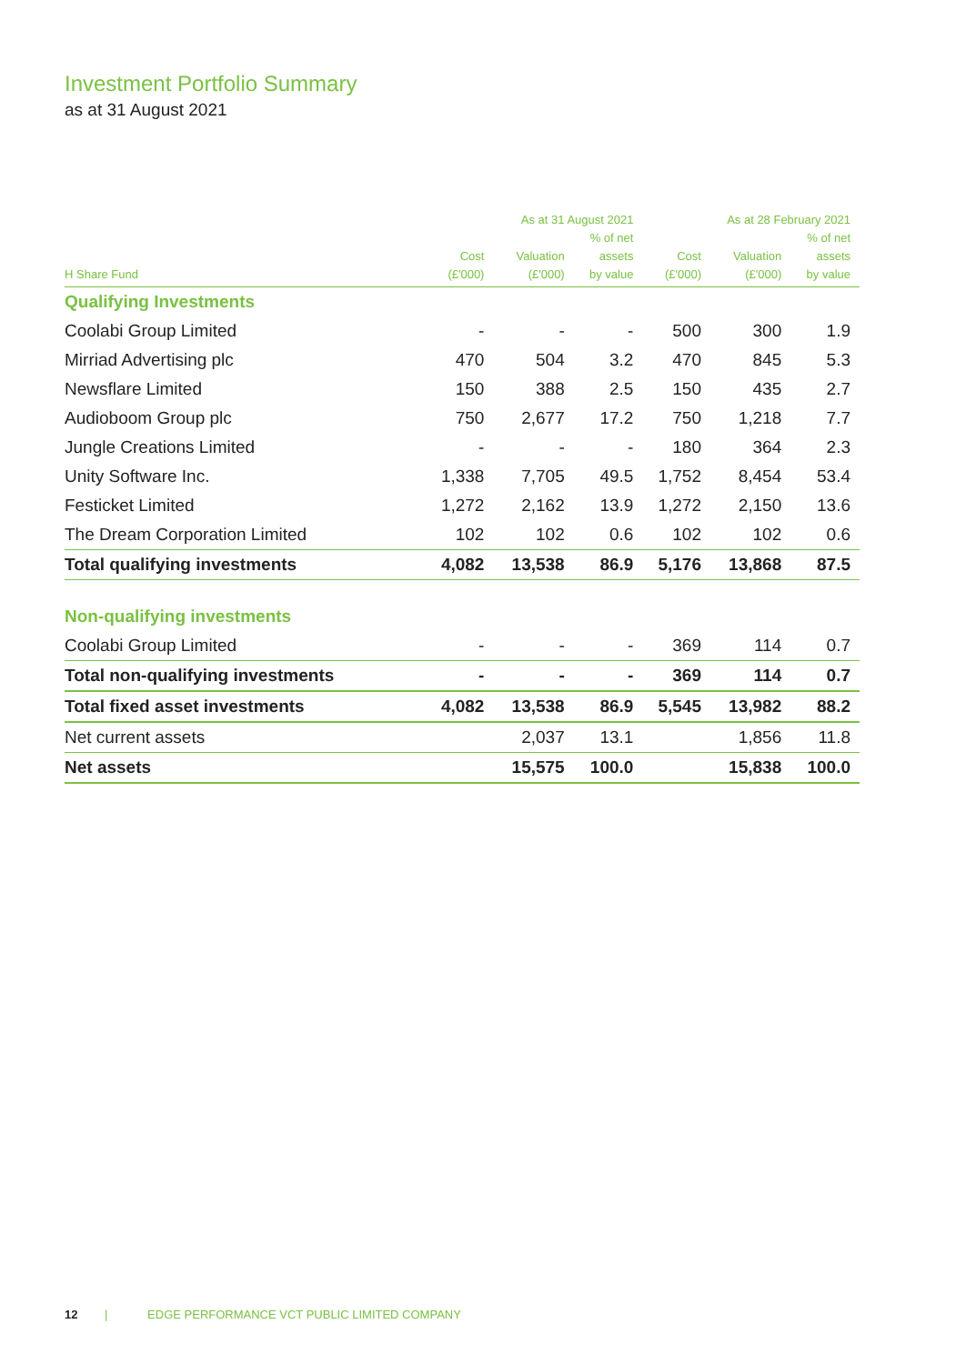Investment Portfolio Summary
as at 31 August 2021
| | As at 31 August 2021 | | | As at 28 February 2021 | | |
| --- | --- | --- | --- | --- | --- | --- |
| H Share Fund | Cost (£'000) | Valuation (£'000) | % of net assets by value | Cost (£'000) | Valuation (£'000) | % of net assets by value |
| Qualifying Investments | | | | | | |
| Coolabi Group Limited | - | - | - | 500 | 300 | 1.9 |
| Mirriad Advertising plc | 470 | 504 | 3.2 | 470 | 845 | 5.3 |
| Newsflare Limited | 150 | 388 | 2.5 | 150 | 435 | 2.7 |
| Audioboom Group plc | 750 | 2,677 | 17.2 | 750 | 1,218 | 7.7 |
| Jungle Creations Limited | - | - | - | 180 | 364 | 2.3 |
| Unity Software Inc. | 1,338 | 7,705 | 49.5 | 1,752 | 8,454 | 53.4 |
| Festicket Limited | 1,272 | 2,162 | 13.9 | 1,272 | 2,150 | 13.6 |
| The Dream Corporation Limited | 102 | 102 | 0.6 | 102 | 102 | 0.6 |
| Total qualifying investments | 4,082 | 13,538 | 86.9 | 5,176 | 13,868 | 87.5 |
| Non-qualifying investments | | | | | | |
| Coolabi Group Limited | - | - | - | 369 | 114 | 0.7 |
| Total non-qualifying investments | - | - | - | 369 | 114 | 0.7 |
| Total fixed asset investments | 4,082 | 13,538 | 86.9 | 5,545 | 13,982 | 88.2 |
| Net current assets | | 2,037 | 13.1 | | 1,856 | 11.8 |
| Net assets | | 15,575 | 100.0 | | 15,838 | 100.0 |
12 | EDGE PERFORMANCE VCT PUBLIC LIMITED COMPANY